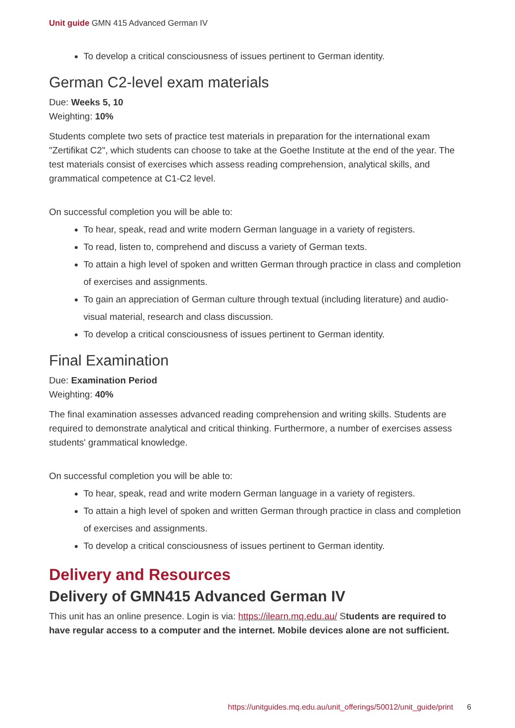Unit guide GMN 415 Advanced German IV
To develop a critical consciousness of issues pertinent to German identity.
German C2-level exam materials
Due: Weeks 5, 10
Weighting: 10%
Students complete two sets of practice test materials in preparation for the international exam "Zertifikat C2", which students can choose to take at the Goethe Institute at the end of the year. The test materials consist of exercises which assess reading comprehension, analytical skills, and grammatical competence at C1-C2 level.
On successful completion you will be able to:
To hear, speak, read and write modern German language in a variety of registers.
To read, listen to, comprehend and discuss a variety of German texts.
To attain a high level of spoken and written German through practice in class and completion of exercises and assignments.
To gain an appreciation of German culture through textual (including literature) and audio-visual material, research and class discussion.
To develop a critical consciousness of issues pertinent to German identity.
Final Examination
Due: Examination Period
Weighting: 40%
The final examination assesses advanced reading comprehension and writing skills. Students are required to demonstrate analytical and critical thinking. Furthermore, a number of exercises assess students' grammatical knowledge.
On successful completion you will be able to:
To hear, speak, read and write modern German language in a variety of registers.
To attain a high level of spoken and written German through practice in class and completion of exercises and assignments.
To develop a critical consciousness of issues pertinent to German identity.
Delivery and Resources
Delivery of GMN415 Advanced German IV
This unit has an online presence. Login is via: https://ilearn.mq.edu.au/ Students are required to have regular access to a computer and the internet. Mobile devices alone are not sufficient.
https://unitguides.mq.edu.au/unit_offerings/50012/unit_guide/print 6